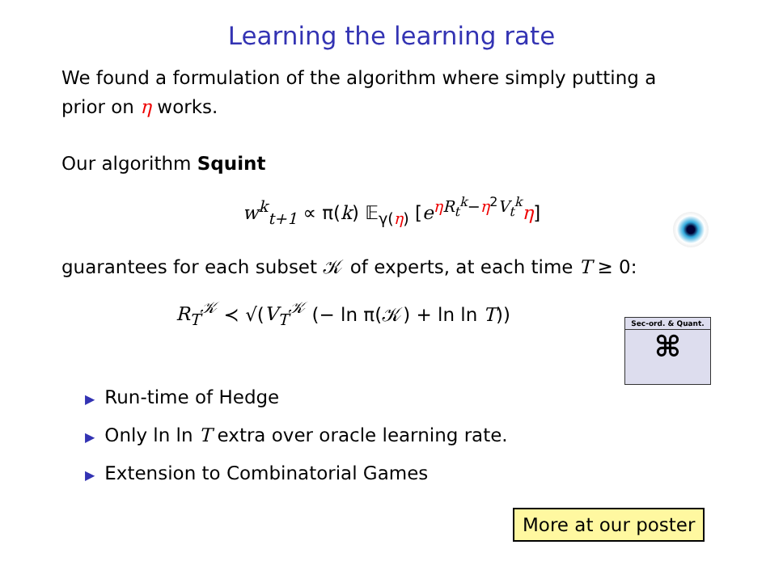Learning the learning rate
We found a formulation of the algorithm where simply putting a
prior on η works.
Our algorithm Squint
w<sup>k</sup><sub>t+1</sub> ∝ π(k) 𝔼<sub>γ(η)</sub> [e<sup>ηR<sub>t</sub><sup>k</sup>−η<sup>2</sup>V<sub>t</sub><sup>k</sup></sup>η]
guarantees for each subset 𝒦 of experts, at each time T ≥ 0:
R<sub>T</sub><sup>𝒦</sup> ≺ √(V<sub>T</sub><sup>𝒦</sup> (− ln π(𝒦) + ln ln T))
Sec-ord. & Quant.
⌘
▶ Run-time of Hedge
▶ Only ln ln T extra over oracle learning rate.
▶ Extension to Combinatorial Games
More at our poster